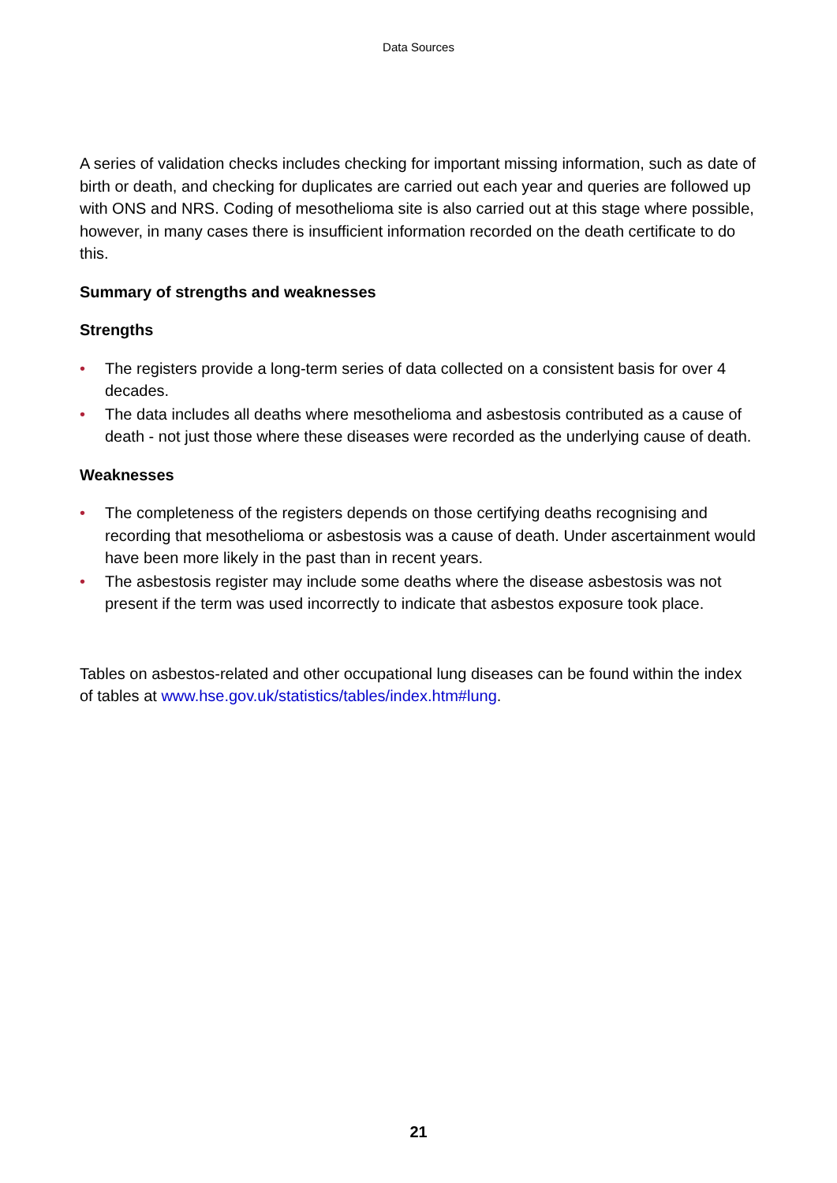Data Sources
A series of validation checks includes checking for important missing information, such as date of birth or death, and checking for duplicates are carried out each year and queries are followed up with ONS and NRS. Coding of mesothelioma site is also carried out at this stage where possible, however, in many cases there is insufficient information recorded on the death certificate to do this.
Summary of strengths and weaknesses
Strengths
• The registers provide a long-term series of data collected on a consistent basis for over 4 decades.
• The data includes all deaths where mesothelioma and asbestosis contributed as a cause of death - not just those where these diseases were recorded as the underlying cause of death.
Weaknesses
• The completeness of the registers depends on those certifying deaths recognising and recording that mesothelioma or asbestosis was a cause of death. Under ascertainment would have been more likely in the past than in recent years.
• The asbestosis register may include some deaths where the disease asbestosis was not present if the term was used incorrectly to indicate that asbestos exposure took place.
Tables on asbestos-related and other occupational lung diseases can be found within the index of tables at www.hse.gov.uk/statistics/tables/index.htm#lung.
21